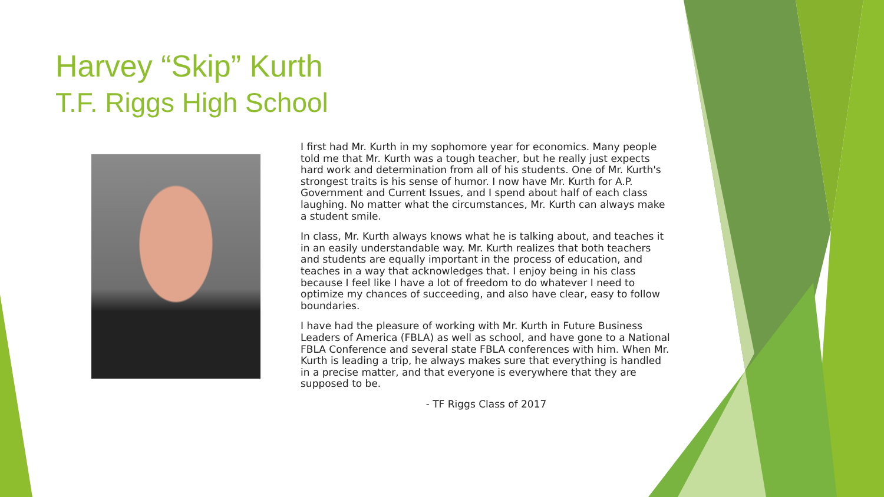Harvey “Skip” Kurth
T.F. Riggs High School
I first had Mr. Kurth in my sophomore year for economics. Many people told me that Mr. Kurth was a tough teacher, but he really just expects hard work and determination from all of his students. One of Mr. Kurth's strongest traits is his sense of humor. I now have Mr. Kurth for A.P. Government and Current Issues, and I spend about half of each class laughing. No matter what the circumstances, Mr. Kurth can always make a student smile.
In class, Mr. Kurth always knows what he is talking about, and teaches it in an easily understandable way. Mr. Kurth realizes that both teachers and students are equally important in the process of education, and teaches in a way that acknowledges that. I enjoy being in his class because I feel like I have a lot of freedom to do whatever I need to optimize my chances of succeeding, and also have clear, easy to follow boundaries.
I have had the pleasure of working with Mr. Kurth in Future Business Leaders of America (FBLA) as well as school, and have gone to a National FBLA Conference and several state FBLA conferences with him. When Mr. Kurth is leading a trip, he always makes sure that everything is handled in a precise matter, and that everyone is everywhere that they are supposed to be.
- TF Riggs Class of 2017